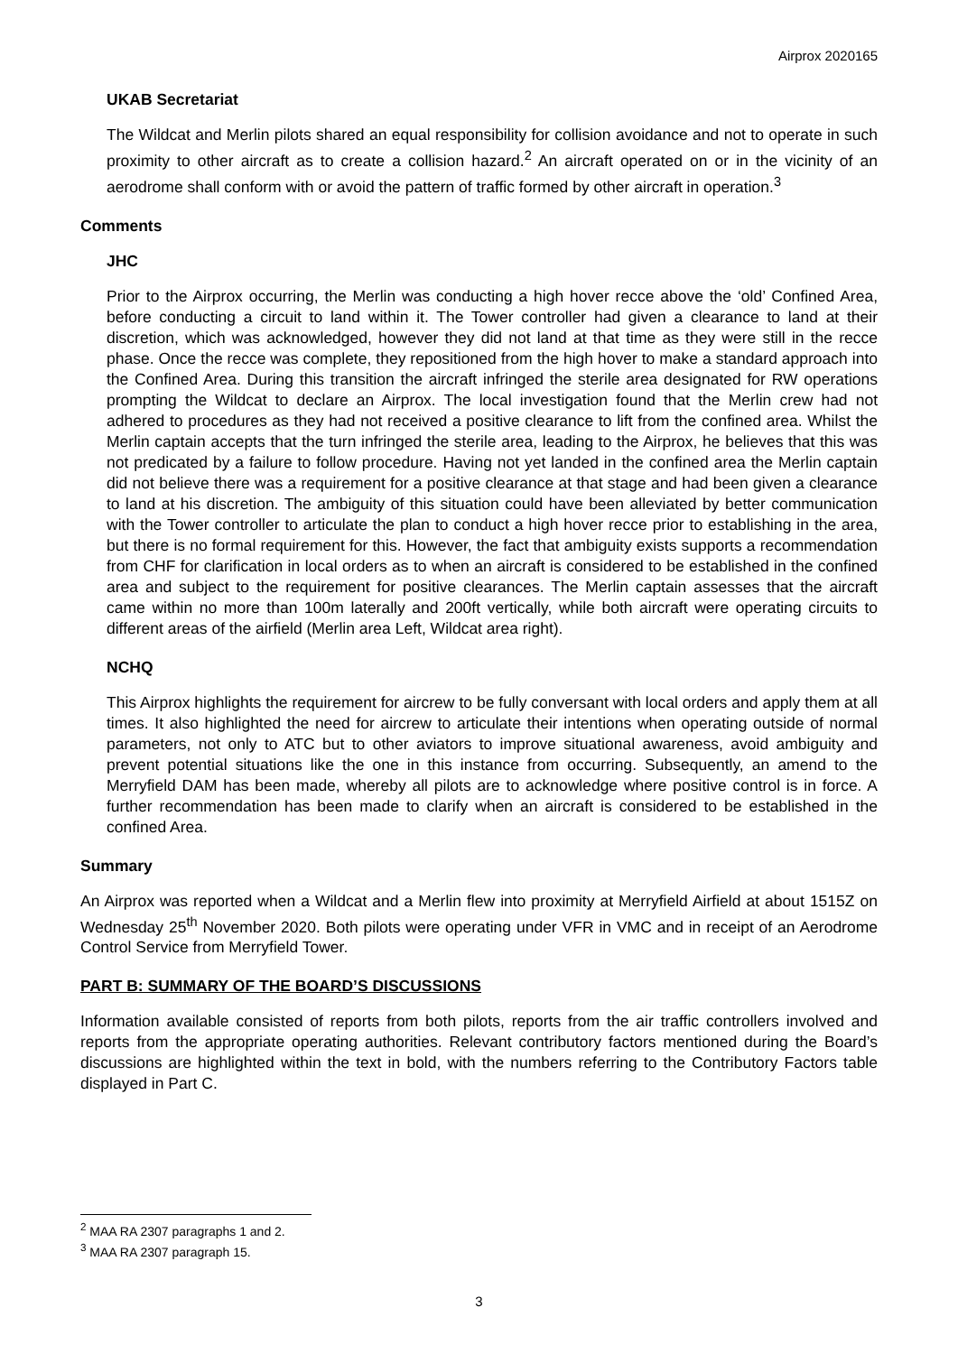Airprox 2020165
UKAB Secretariat
The Wildcat and Merlin pilots shared an equal responsibility for collision avoidance and not to operate in such proximity to other aircraft as to create a collision hazard.<sup>2</sup> An aircraft operated on or in the vicinity of an aerodrome shall conform with or avoid the pattern of traffic formed by other aircraft in operation.<sup>3</sup>
Comments
JHC
Prior to the Airprox occurring, the Merlin was conducting a high hover recce above the ‘old’ Confined Area, before conducting a circuit to land within it. The Tower controller had given a clearance to land at their discretion, which was acknowledged, however they did not land at that time as they were still in the recce phase. Once the recce was complete, they repositioned from the high hover to make a standard approach into the Confined Area. During this transition the aircraft infringed the sterile area designated for RW operations prompting the Wildcat to declare an Airprox. The local investigation found that the Merlin crew had not adhered to procedures as they had not received a positive clearance to lift from the confined area. Whilst the Merlin captain accepts that the turn infringed the sterile area, leading to the Airprox, he believes that this was not predicated by a failure to follow procedure. Having not yet landed in the confined area the Merlin captain did not believe there was a requirement for a positive clearance at that stage and had been given a clearance to land at his discretion. The ambiguity of this situation could have been alleviated by better communication with the Tower controller to articulate the plan to conduct a high hover recce prior to establishing in the area, but there is no formal requirement for this. However, the fact that ambiguity exists supports a recommendation from CHF for clarification in local orders as to when an aircraft is considered to be established in the confined area and subject to the requirement for positive clearances. The Merlin captain assesses that the aircraft came within no more than 100m laterally and 200ft vertically, while both aircraft were operating circuits to different areas of the airfield (Merlin area Left, Wildcat area right).
NCHQ
This Airprox highlights the requirement for aircrew to be fully conversant with local orders and apply them at all times. It also highlighted the need for aircrew to articulate their intentions when operating outside of normal parameters, not only to ATC but to other aviators to improve situational awareness, avoid ambiguity and prevent potential situations like the one in this instance from occurring. Subsequently, an amend to the Merryfield DAM has been made, whereby all pilots are to acknowledge where positive control is in force. A further recommendation has been made to clarify when an aircraft is considered to be established in the confined Area.
Summary
An Airprox was reported when a Wildcat and a Merlin flew into proximity at Merryfield Airfield at about 1515Z on Wednesday 25<sup>th</sup> November 2020. Both pilots were operating under VFR in VMC and in receipt of an Aerodrome Control Service from Merryfield Tower.
PART B: SUMMARY OF THE BOARD’S DISCUSSIONS
Information available consisted of reports from both pilots, reports from the air traffic controllers involved and reports from the appropriate operating authorities. Relevant contributory factors mentioned during the Board’s discussions are highlighted within the text in bold, with the numbers referring to the Contributory Factors table displayed in Part C.
<sup>2</sup> MAA RA 2307 paragraphs 1 and 2.
<sup>3</sup> MAA RA 2307 paragraph 15.
3